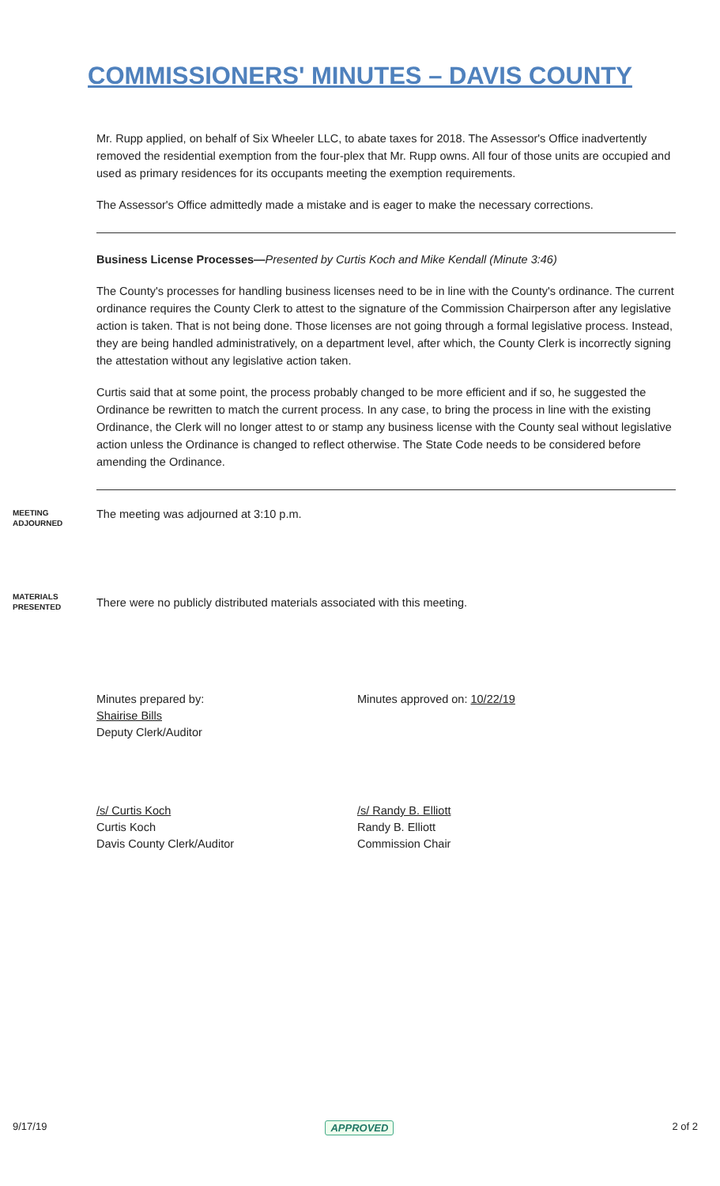COMMISSIONERS' MINUTES – DAVIS COUNTY
Mr. Rupp applied, on behalf of Six Wheeler LLC, to abate taxes for 2018. The Assessor's Office inadvertently removed the residential exemption from the four-plex that Mr. Rupp owns. All four of those units are occupied and used as primary residences for its occupants meeting the exemption requirements.
The Assessor's Office admittedly made a mistake and is eager to make the necessary corrections.
Business License Processes—Presented by Curtis Koch and Mike Kendall (Minute 3:46)
The County's processes for handling business licenses need to be in line with the County's ordinance. The current ordinance requires the County Clerk to attest to the signature of the Commission Chairperson after any legislative action is taken. That is not being done. Those licenses are not going through a formal legislative process. Instead, they are being handled administratively, on a department level, after which, the County Clerk is incorrectly signing the attestation without any legislative action taken.
Curtis said that at some point, the process probably changed to be more efficient and if so, he suggested the Ordinance be rewritten to match the current process. In any case, to bring the process in line with the existing Ordinance, the Clerk will no longer attest to or stamp any business license with the County seal without legislative action unless the Ordinance is changed to reflect otherwise. The State Code needs to be considered before amending the Ordinance.
MEETING
ADJOURNED
The meeting was adjourned at 3:10 p.m.
MATERIALS
PRESENTED
There were no publicly distributed materials associated with this meeting.
Minutes prepared by:
Shairise Bills
Deputy Clerk/Auditor
Minutes approved on: 10/22/19
/s/ Curtis Koch
Curtis Koch
Davis County Clerk/Auditor
/s/ Randy B. Elliott
Randy B. Elliott
Commission Chair
9/17/19 APPROVED 2 of 2